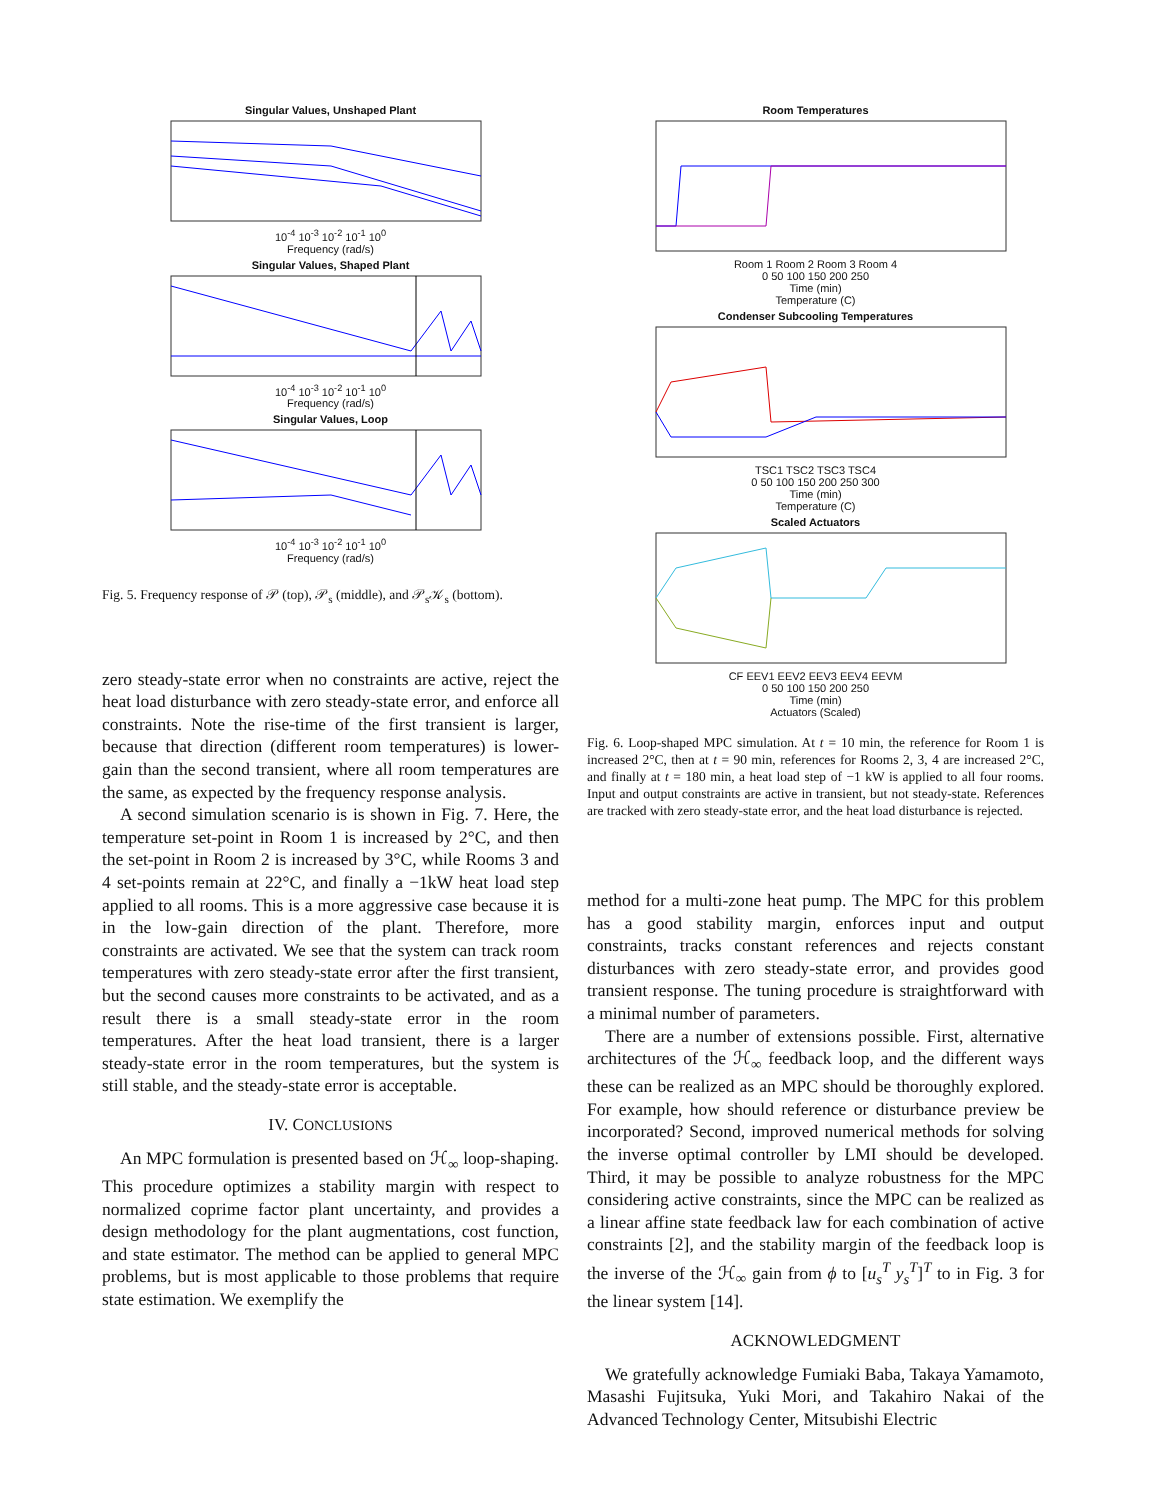Singular Values, Unshaped Plant
10<sup>-4</sup> 10<sup>-3</sup> 10<sup>-2</sup> 10<sup>-1</sup> 10<sup>0</sup>
Frequency (rad/s)
Singular Values, Shaped Plant
10<sup>-4</sup> 10<sup>-3</sup> 10<sup>-2</sup> 10<sup>-1</sup> 10<sup>0</sup>
Frequency (rad/s)
Singular Values, Loop
10<sup>-4</sup> 10<sup>-3</sup> 10<sup>-2</sup> 10<sup>-1</sup> 10<sup>0</sup>
Frequency (rad/s)
Singular Values (dB)
Fig. 5. Frequency response of 𝒫 (top), 𝒫<sub>s</sub> (middle), and 𝒫<sub>s</sub>𝒦<sub>s</sub> (bottom).
zero steady-state error when no constraints are active, reject the heat load disturbance with zero steady-state error, and enforce all constraints. Note the rise-time of the first transient is larger, because that direction (different room temperatures) is lower-gain than the second transient, where all room temperatures are the same, as expected by the frequency response analysis.
A second simulation scenario is is shown in Fig. 7. Here, the temperature set-point in Room 1 is increased by 2°C, and then the set-point in Room 2 is increased by 3°C, while Rooms 3 and 4 set-points remain at 22°C, and finally a −1kW heat load step applied to all rooms. This is a more aggressive case because it is in the low-gain direction of the plant. Therefore, more constraints are activated. We see that the system can track room temperatures with zero steady-state error after the first transient, but the second causes more constraints to be activated, and as a result there is a small steady-state error in the room temperatures. After the heat load transient, there is a larger steady-state error in the room temperatures, but the system is still stable, and the steady-state error is acceptable.
IV. CONCLUSIONS
An MPC formulation is presented based on ℋ<sub>∞</sub> loop-shaping. This procedure optimizes a stability margin with respect to normalized coprime factor plant uncertainty, and provides a design methodology for the plant augmentations, cost function, and state estimator. The method can be applied to general MPC problems, but is most applicable to those problems that require state estimation. We exemplify the
Room Temperatures
Room 1 Room 2 Room 3 Room 4
0 50 100 150 200 250
Time (min)
Temperature (C)
Condenser Subcooling Temperatures
TSC1 TSC2 TSC3 TSC4
0 50 100 150 200 250 300
Time (min)
Temperature (C)
Scaled Actuators
CF EEV1 EEV2 EEV3 EEV4 EEVM
0 50 100 150 200 250
Time (min)
Actuators (Scaled)
Fig. 6. Loop-shaped MPC simulation. At t = 10 min, the reference for Room 1 is increased 2°C, then at t = 90 min, references for Rooms 2, 3, 4 are increased 2°C, and finally at t = 180 min, a heat load step of −1 kW is applied to all four rooms. Input and output constraints are active in transient, but not steady-state. References are tracked with zero steady-state error, and the heat load disturbance is rejected.
method for a multi-zone heat pump. The MPC for this problem has a good stability margin, enforces input and output constraints, tracks constant references and rejects constant disturbances with zero steady-state error, and provides good transient response. The tuning procedure is straightforward with a minimal number of parameters.
There are a number of extensions possible. First, alternative architectures of the ℋ<sub>∞</sub> feedback loop, and the different ways these can be realized as an MPC should be thoroughly explored. For example, how should reference or disturbance preview be incorporated? Second, improved numerical methods for solving the inverse optimal controller by LMI should be developed. Third, it may be possible to analyze robustness for the MPC considering active constraints, since the MPC can be realized as a linear affine state feedback law for each combination of active constraints [2], and the stability margin of the feedback loop is the inverse of the ℋ<sub>∞</sub> gain from ϕ to [u<sub>s</sub><sup>T</sup> y<sub>s</sub><sup>T</sup>]<sup>T</sup> to in Fig. 3 for the linear system [14].
ACKNOWLEDGMENT
We gratefully acknowledge Fumiaki Baba, Takaya Yamamoto, Masashi Fujitsuka, Yuki Mori, and Takahiro Nakai of the Advanced Technology Center, Mitsubishi Electric